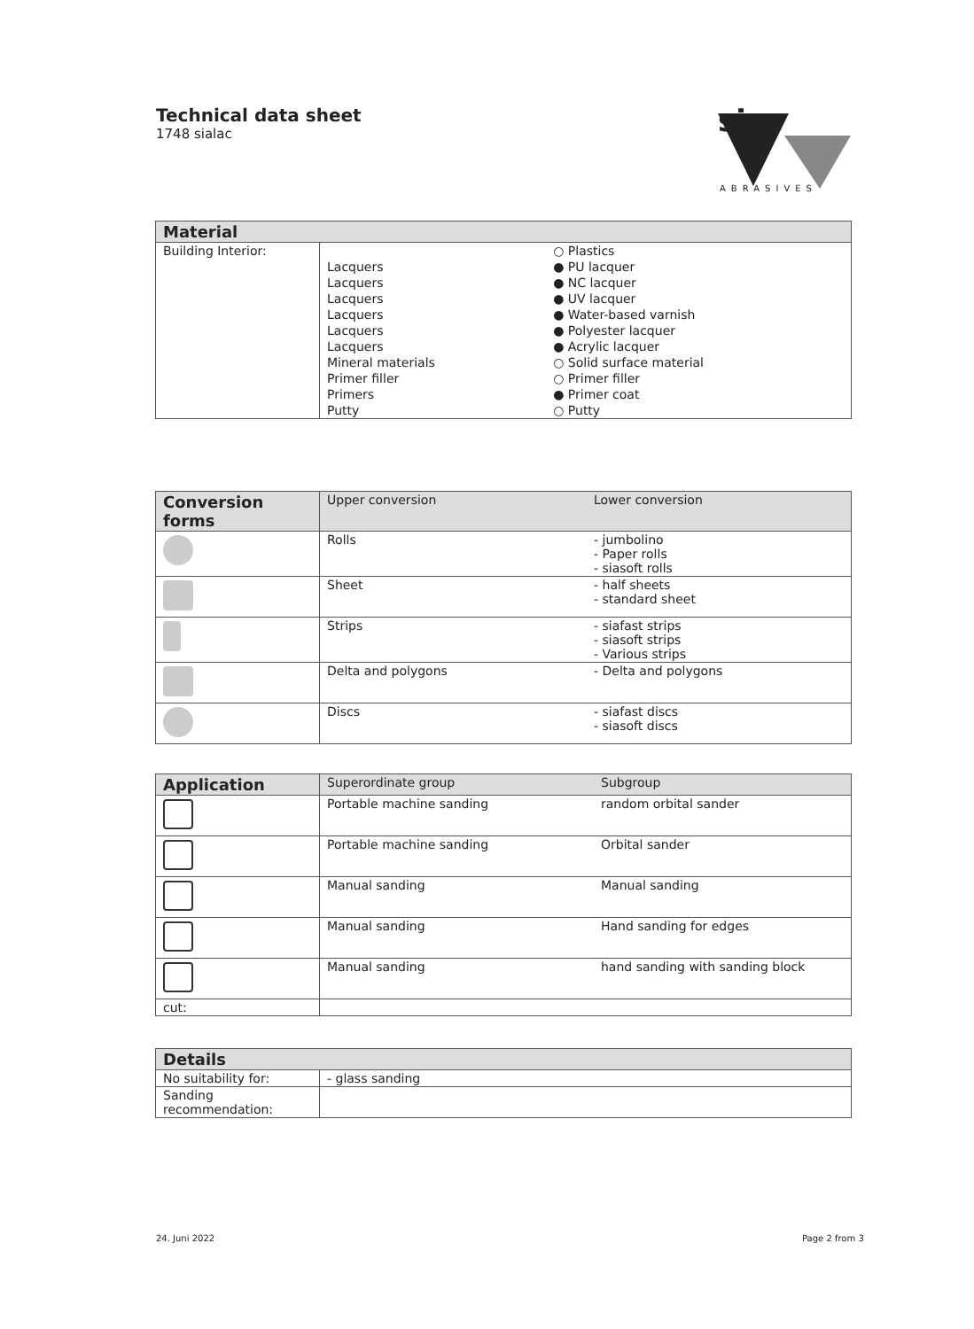Technical data sheet
1748 sialac
sia
ABRASIVES
| Material | | |
| --- | --- | --- |
| Building Interior: | | ○ Plastics |
| | Lacquers | ● PU lacquer |
| | Lacquers | ● NC lacquer |
| | Lacquers | ● UV lacquer |
| | Lacquers | ● Water-based varnish |
| | Lacquers | ● Polyester lacquer |
| | Lacquers | ● Acrylic lacquer |
| | Mineral materials | ○ Solid surface material |
| | Primer filler | ○ Primer filler |
| | Primers | ● Primer coat |
| | Putty | ○ Putty |
| Conversion forms | Upper conversion | Lower conversion |
| | Rolls | - jumbolino - Paper rolls - siasoft rolls |
| | Sheet | - half sheets - standard sheet |
| | Strips | - siafast strips - siasoft strips - Various strips |
| | Delta and polygons | - Delta and polygons |
| | Discs | - siafast discs - siasoft discs |
| Application | Superordinate group | Subgroup |
| | Portable machine sanding | random orbital sander |
| | Portable machine sanding | Orbital sander |
| | Manual sanding | Manual sanding |
| | Manual sanding | Hand sanding for edges |
| | Manual sanding | hand sanding with sanding block |
| cut: | | |
| Details | |
| --- | --- |
| No suitability for: | - glass sanding |
| Sanding recommendation: | |
24. Juni 2022 Page 2 from 3